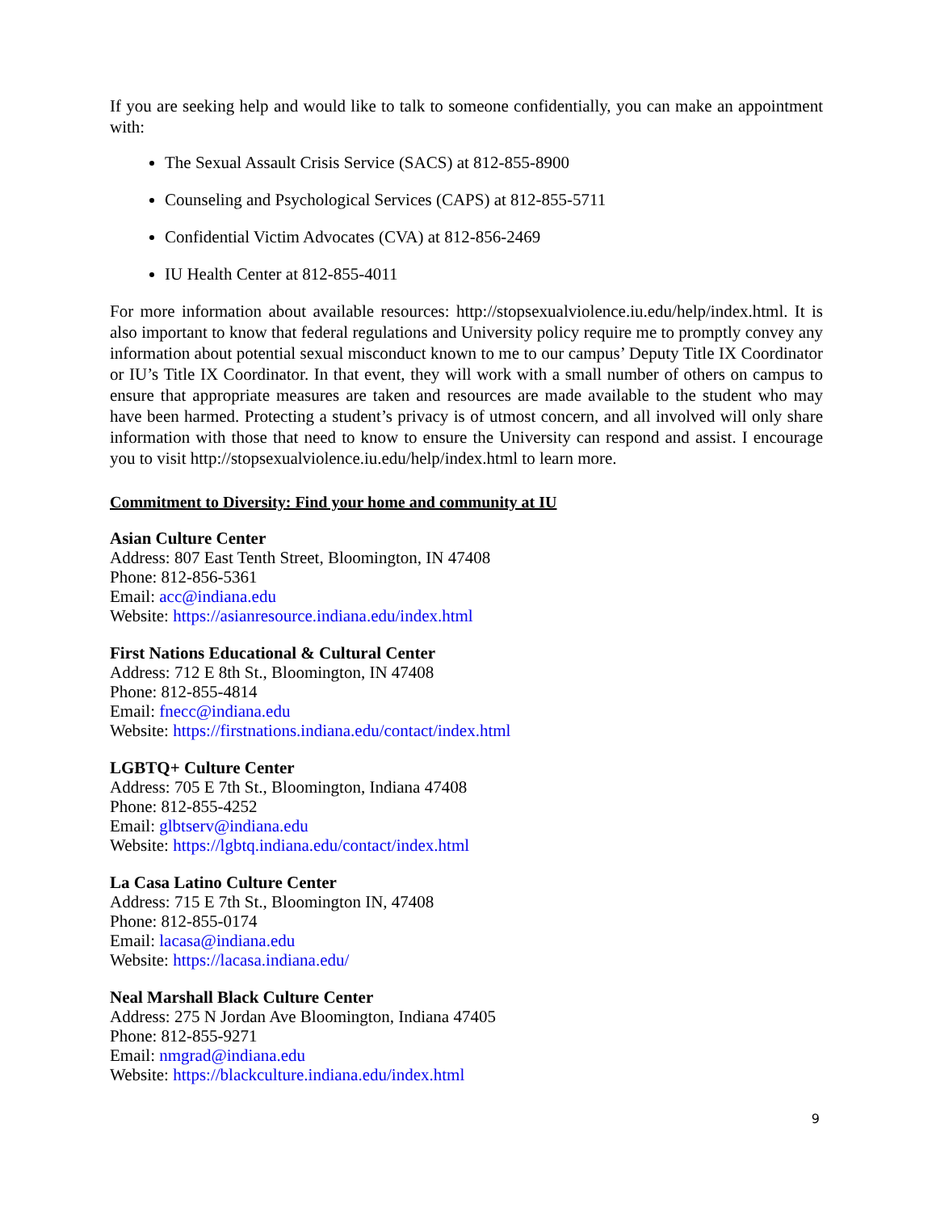If you are seeking help and would like to talk to someone confidentially, you can make an appointment with:
The Sexual Assault Crisis Service (SACS) at 812-855-8900
Counseling and Psychological Services (CAPS) at 812-855-5711
Confidential Victim Advocates (CVA) at 812-856-2469
IU Health Center at 812-855-4011
For more information about available resources: http://stopsexualviolence.iu.edu/help/index.html. It is also important to know that federal regulations and University policy require me to promptly convey any information about potential sexual misconduct known to me to our campus’ Deputy Title IX Coordinator or IU’s Title IX Coordinator. In that event, they will work with a small number of others on campus to ensure that appropriate measures are taken and resources are made available to the student who may have been harmed. Protecting a student’s privacy is of utmost concern, and all involved will only share information with those that need to know to ensure the University can respond and assist. I encourage you to visit http://stopsexualviolence.iu.edu/help/index.html to learn more.
Commitment to Diversity: Find your home and community at IU
Asian Culture Center
Address: 807 East Tenth Street, Bloomington, IN 47408
Phone: 812-856-5361
Email: acc@indiana.edu
Website: https://asianresource.indiana.edu/index.html
First Nations Educational & Cultural Center
Address: 712 E 8th St., Bloomington, IN 47408
Phone: 812-855-4814
Email: fnecc@indiana.edu
Website: https://firstnations.indiana.edu/contact/index.html
LGBTQ+ Culture Center
Address: 705 E 7th St., Bloomington, Indiana 47408
Phone: 812-855-4252
Email: glbtserv@indiana.edu
Website: https://lgbtq.indiana.edu/contact/index.html
La Casa Latino Culture Center
Address: 715 E 7th St., Bloomington IN, 47408
Phone: 812-855-0174
Email: lacasa@indiana.edu
Website: https://lacasa.indiana.edu/
Neal Marshall Black Culture Center
Address: 275 N Jordan Ave Bloomington, Indiana 47405
Phone: 812-855-9271
Email: nmgrad@indiana.edu
Website: https://blackculture.indiana.edu/index.html
9